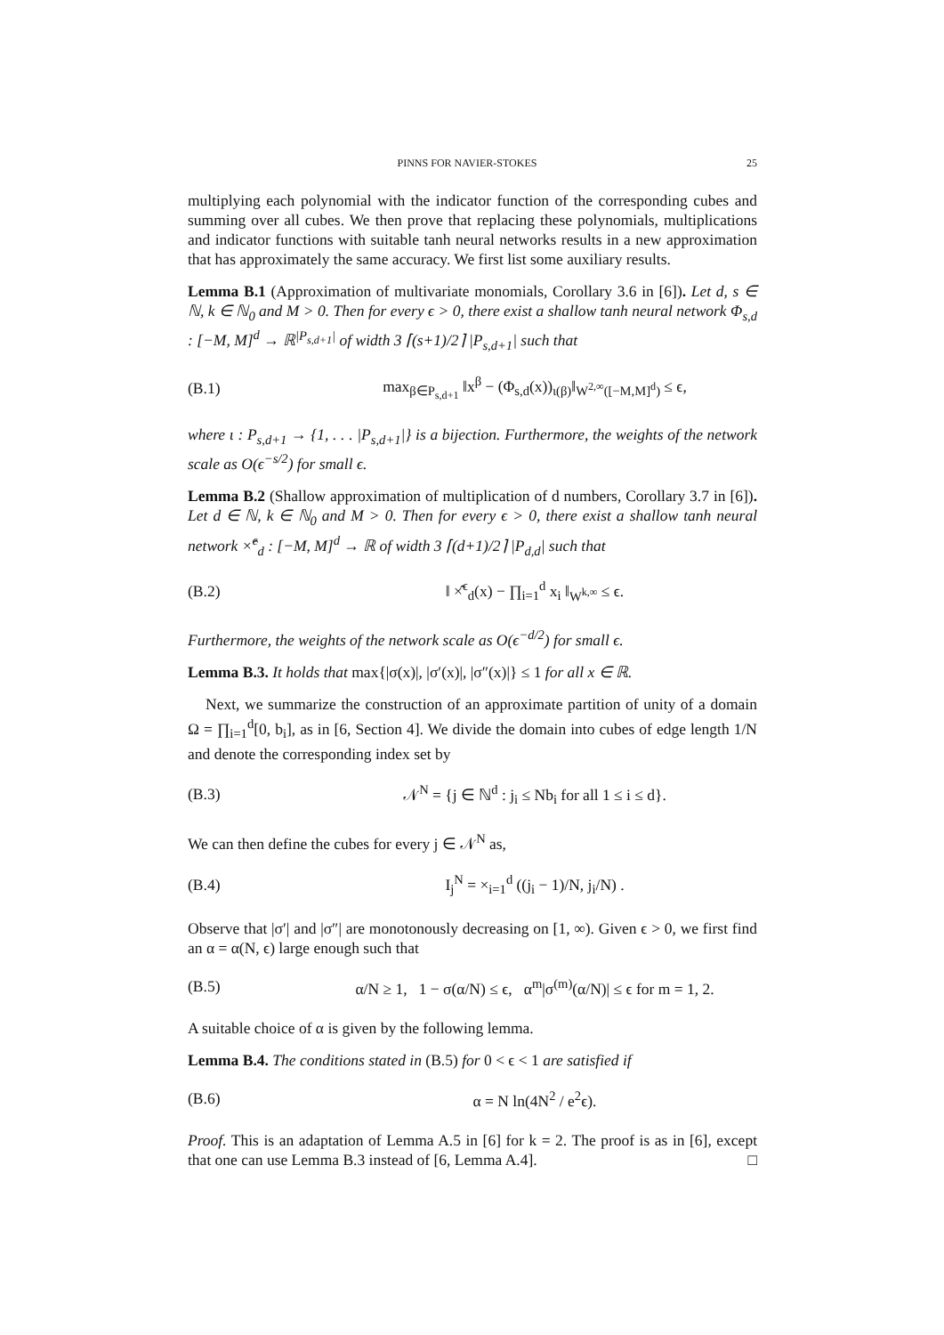PINNS FOR NAVIER-STOKES 25
multiplying each polynomial with the indicator function of the corresponding cubes and summing over all cubes. We then prove that replacing these polynomials, multiplications and indicator functions with suitable tanh neural networks results in a new approximation that has approximately the same accuracy. We first list some auxiliary results.
Lemma B.1 (Approximation of multivariate monomials, Corollary 3.6 in [6]). Let d, s ∈ ℕ, k ∈ ℕ<sub>0</sub> and M > 0. Then for every ϵ > 0, there exist a shallow tanh neural network Φ<sub>s,d</sub> : [−M, M]<sup>d</sup> → ℝ<sup>|P<sub>s,d+1</sub>|</sup> of width 3 ⌈(s+1)/2⌉ |P<sub>s,d+1</sub>| such that
(B.1) max<sub>β∈P<sub>s,d+1</sub></sub> ‖x<sup>β</sup> − (Φ<sub>s,d</sub>(x))<sub>ι(β)</sub>‖<sub>W<sup>2,∞</sup>([−M,M]<sup>d</sup>)</sub> ≤ ϵ,
where ι : P<sub>s,d+1</sub> → {1, . . . |P<sub>s,d+1</sub>|} is a bijection. Furthermore, the weights of the network scale as O(ϵ<sup>−s/2</sup>) for small ϵ.
Lemma B.2 (Shallow approximation of multiplication of d numbers, Corollary 3.7 in [6]). Let d ∈ ℕ, k ∈ ℕ<sub>0</sub> and M > 0. Then for every ϵ > 0, there exist a shallow tanh neural network ×̂<sup>ϵ</sup><sub>d</sub> : [−M, M]<sup>d</sup> → ℝ of width 3 ⌈(d+1)/2⌉ |P<sub>d,d</sub>| such that
(B.2) ‖ ×̂<sup>ϵ</sup><sub>d</sub>(x) − ∏<sub>i=1</sub><sup>d</sup> x<sub>i</sub> ‖<sub>W<sup>k,∞</sup></sub> ≤ ϵ.
Furthermore, the weights of the network scale as O(ϵ<sup>−d/2</sup>) for small ϵ.
Lemma B.3. It holds that max{|σ(x)|, |σ′(x)|, |σ″(x)|} ≤ 1 for all x ∈ ℝ.
Next, we summarize the construction of an approximate partition of unity of a domain Ω = ∏<sub>i=1</sub><sup>d</sup>[0, b<sub>i</sub>], as in [6, Section 4]. We divide the domain into cubes of edge length 1/N and denote the corresponding index set by
(B.3) 𝒩<sup>N</sup> = {j ∈ ℕ<sup>d</sup> : j<sub>i</sub> ≤ Nb<sub>i</sub> for all 1 ≤ i ≤ d}.
We can then define the cubes for every j ∈ 𝒩<sup>N</sup> as,
(B.4) I<sub>j</sub><sup>N</sup> = ×<sub>i=1</sub><sup>d</sup> ((j<sub>i</sub> − 1)/N, j<sub>i</sub>/N) .
Observe that |σ′| and |σ″| are monotonously decreasing on [1, ∞). Given ϵ > 0, we first find an α = α(N, ϵ) large enough such that
(B.5) α/N ≥ 1, 1 − σ(α/N) ≤ ϵ, α<sup>m</sup>|σ<sup>(m)</sup>(α/N)| ≤ ϵ for m = 1, 2.
A suitable choice of α is given by the following lemma.
Lemma B.4. The conditions stated in (B.5) for 0 < ϵ < 1 are satisfied if
(B.6) α = N ln(4N<sup>2</sup> / e<sup>2</sup>ϵ).
Proof. This is an adaptation of Lemma A.5 in [6] for k = 2. The proof is as in [6], except that one can use Lemma B.3 instead of [6, Lemma A.4]. □